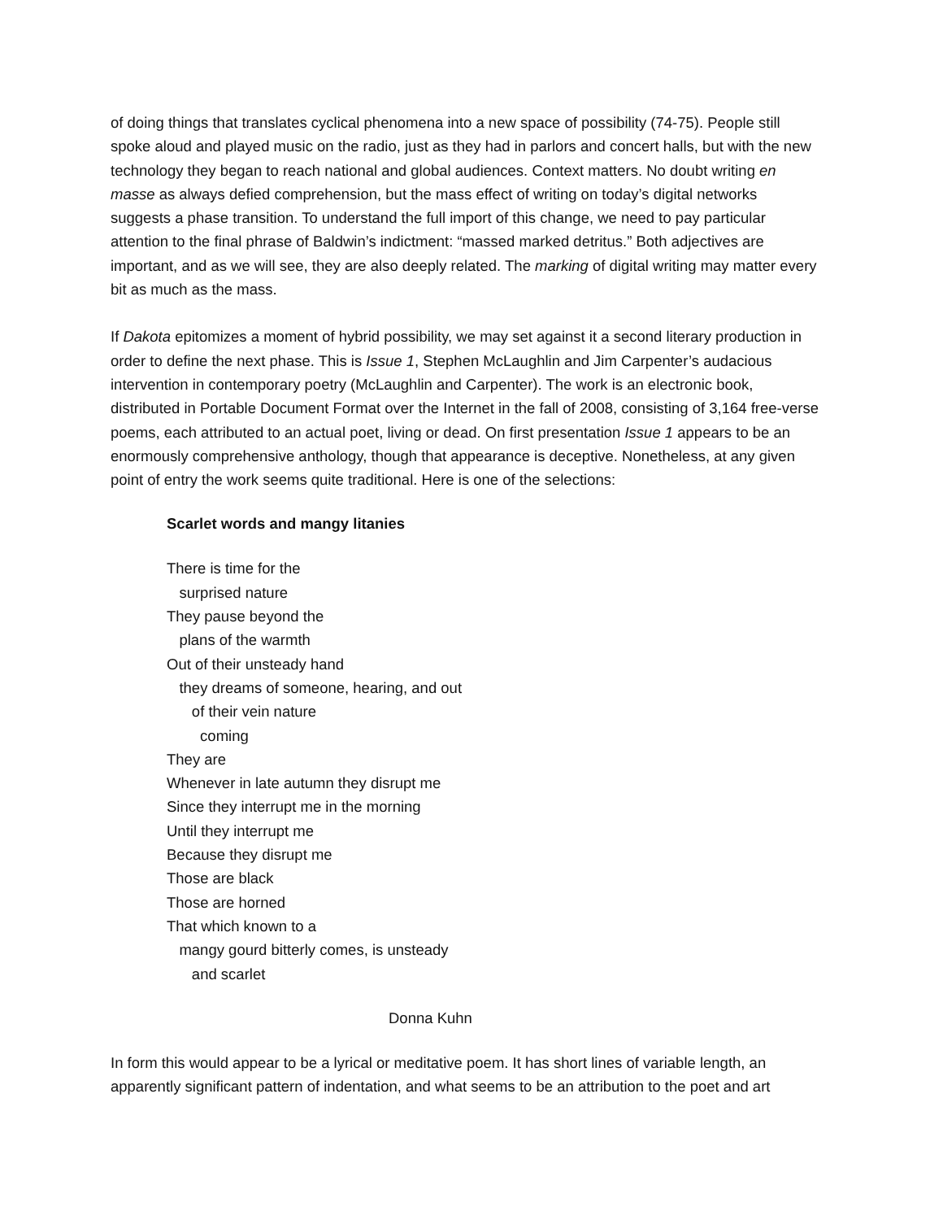of doing things that translates cyclical phenomena into a new space of possibility (74-75). People still spoke aloud and played music on the radio, just as they had in parlors and concert halls, but with the new technology they began to reach national and global audiences. Context matters. No doubt writing en masse as always defied comprehension, but the mass effect of writing on today’s digital networks suggests a phase transition. To understand the full import of this change, we need to pay particular attention to the final phrase of Baldwin’s indictment: “massed marked detritus.” Both adjectives are important, and as we will see, they are also deeply related. The marking of digital writing may matter every bit as much as the mass.
If Dakota epitomizes a moment of hybrid possibility, we may set against it a second literary production in order to define the next phase. This is Issue 1, Stephen McLaughlin and Jim Carpenter’s audacious intervention in contemporary poetry (McLaughlin and Carpenter). The work is an electronic book, distributed in Portable Document Format over the Internet in the fall of 2008, consisting of 3,164 free-verse poems, each attributed to an actual poet, living or dead. On first presentation Issue 1 appears to be an enormously comprehensive anthology, though that appearance is deceptive. Nonetheless, at any given point of entry the work seems quite traditional. Here is one of the selections:
Scarlet words and mangy litanies
There is time for the
surprised nature
They pause beyond the
plans of the warmth
Out of their unsteady hand
they dreams of someone, hearing, and out
of their vein nature
coming
They are
Whenever in late autumn they disrupt me
Since they interrupt me in the morning
Until they interrupt me
Because they disrupt me
Those are black
Those are horned
That which known to a
mangy gourd bitterly comes, is unsteady
and scarlet
Donna Kuhn
In form this would appear to be a lyrical or meditative poem. It has short lines of variable length, an apparently significant pattern of indentation, and what seems to be an attribution to the poet and art